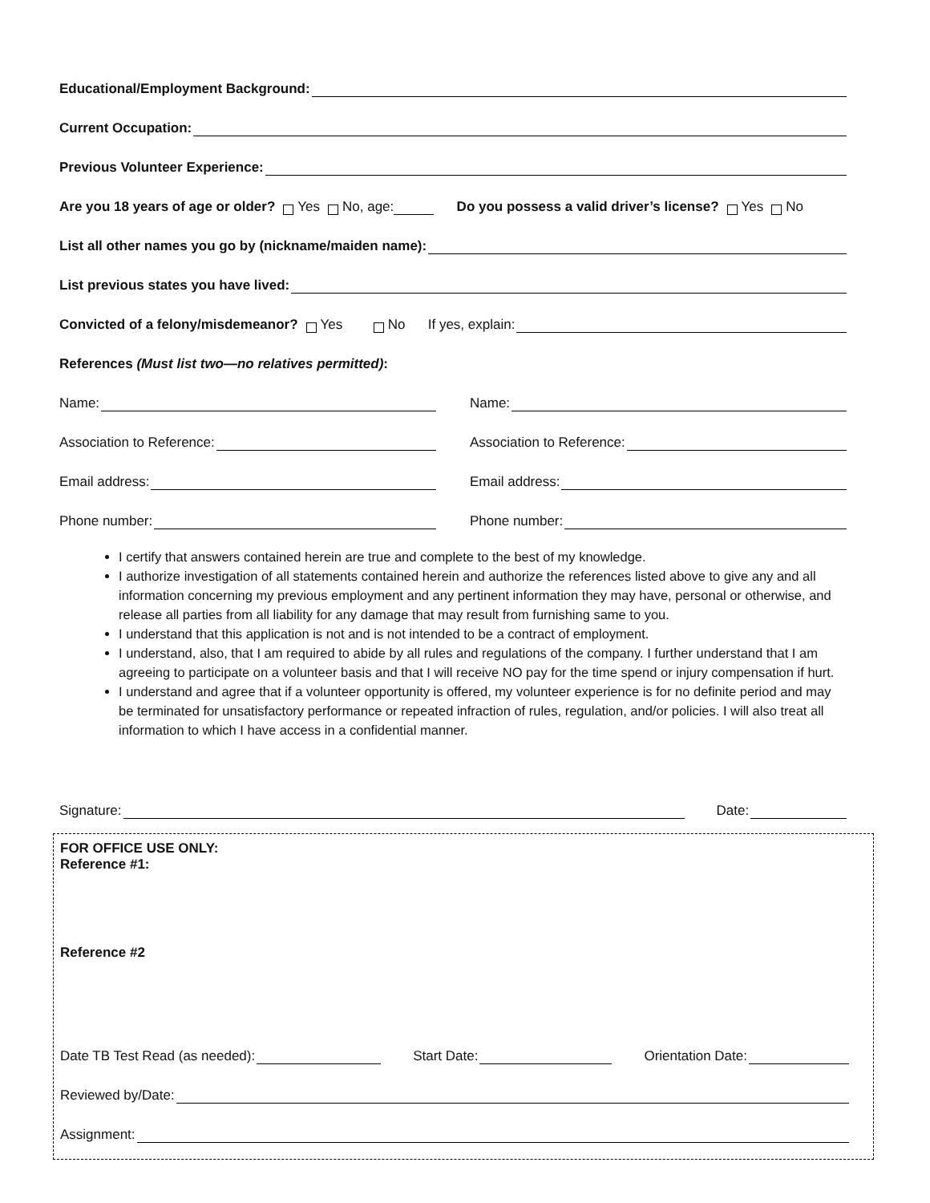Educational/Employment Background:
Current Occupation:
Previous Volunteer Experience:
Are you 18 years of age or older? Yes No, age: Do you possess a valid driver’s license? Yes No
List all other names you go by (nickname/maiden name):
List previous states you have lived:
Convicted of a felony/misdemeanor? Yes No If yes, explain:
References (Must list two—no relatives permitted):
Name: Name:
Association to Reference: Association to Reference:
Email address: Email address:
Phone number: Phone number:
I certify that answers contained herein are true and complete to the best of my knowledge.
I authorize investigation of all statements contained herein and authorize the references listed above to give any and all information concerning my previous employment and any pertinent information they may have, personal or otherwise, and release all parties from all liability for any damage that may result from furnishing same to you.
I understand that this application is not and is not intended to be a contract of employment.
I understand, also, that I am required to abide by all rules and regulations of the company. I further understand that I am agreeing to participate on a volunteer basis and that I will receive NO pay for the time spend or injury compensation if hurt.
I understand and agree that if a volunteer opportunity is offered, my volunteer experience is for no definite period and may be terminated for unsatisfactory performance or repeated infraction of rules, regulation, and/or policies. I will also treat all information to which I have access in a confidential manner.
Signature: Date:
FOR OFFICE USE ONLY:
Reference #1:
Reference #2
Date TB Test Read (as needed): Start Date: Orientation Date:
Reviewed by/Date:
Assignment: